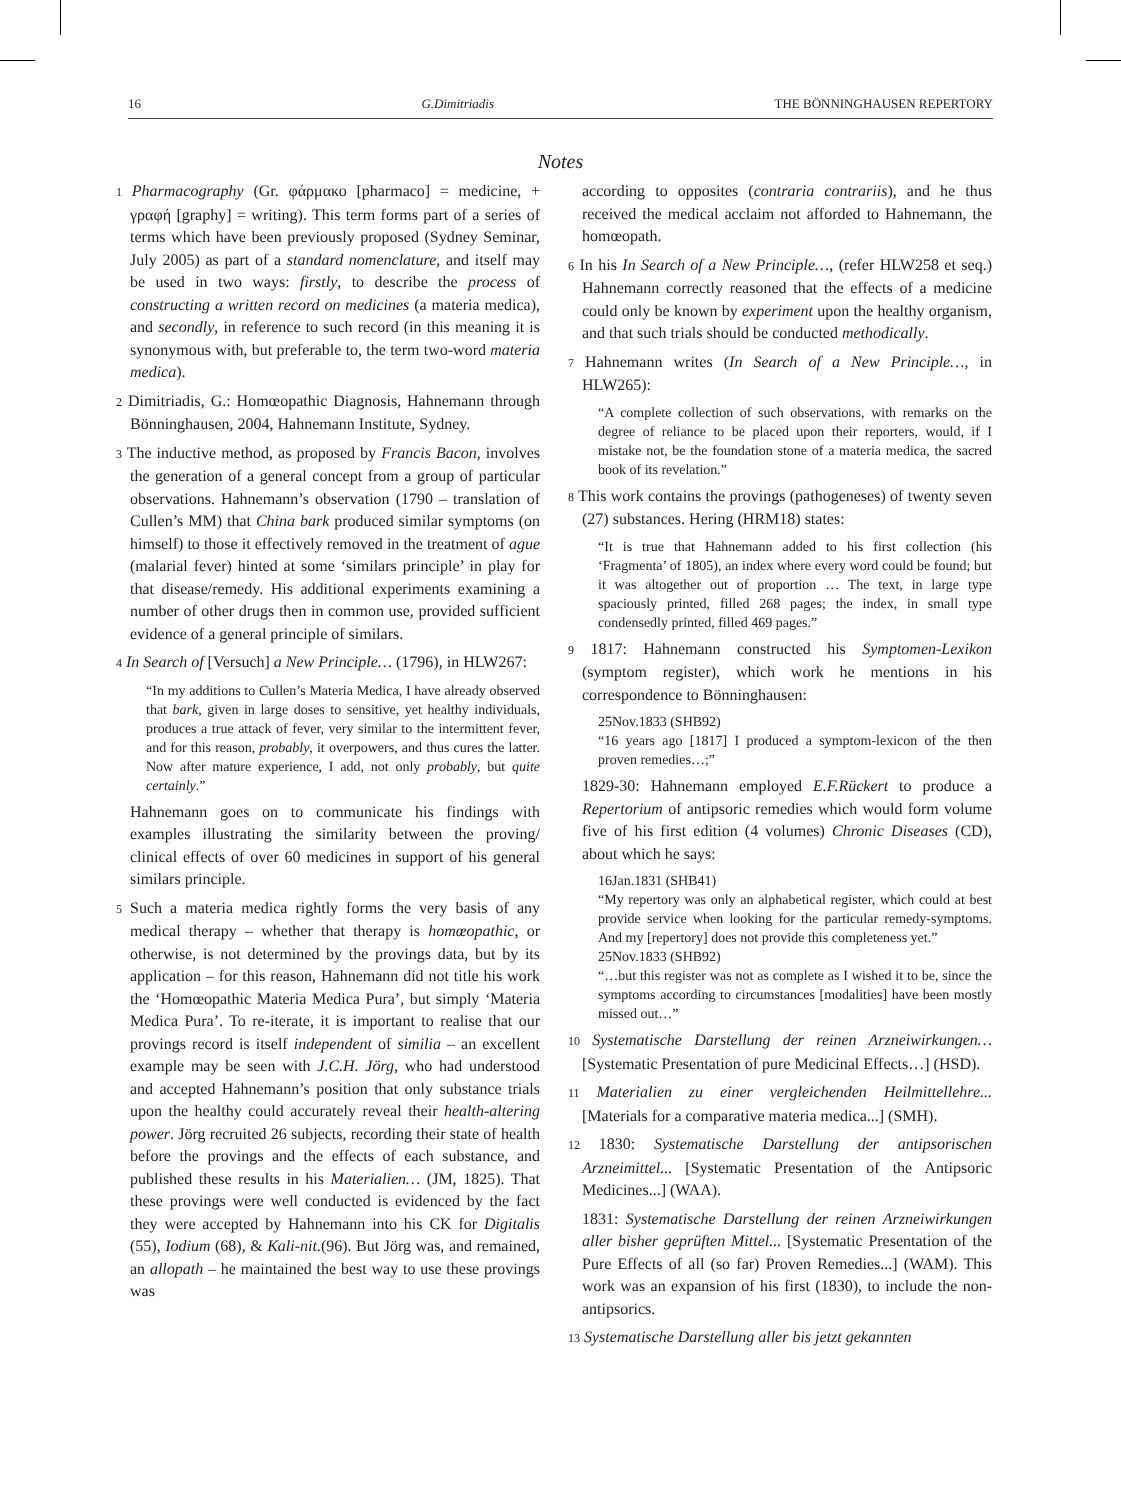16 G.Dimitriadis THE BÖNNINGHAUSEN REPERTORY
Notes
1 Pharmacography (Gr. φάρμακο [pharmaco] = medicine, + γραφή [graphy] = writing). This term forms part of a series of terms which have been previously proposed (Sydney Seminar, July 2005) as part of a standard nomenclature, and itself may be used in two ways: firstly, to describe the process of constructing a written record on medicines (a materia medica), and secondly, in reference to such record (in this meaning it is synonymous with, but preferable to, the term two-word materia medica).
2 Dimitriadis, G.: Homœopathic Diagnosis, Hahnemann through Bönninghausen, 2004, Hahnemann Institute, Sydney.
3 The inductive method, as proposed by Francis Bacon, involves the generation of a general concept from a group of particular observations. Hahnemann’s observation (1790 – translation of Cullen’s MM) that China bark produced similar symptoms (on himself) to those it effectively removed in the treatment of ague (malarial fever) hinted at some ‘similars principle’ in play for that disease/remedy. His additional experiments examining a number of other drugs then in common use, provided sufficient evidence of a general principle of similars.
4 In Search of [Versuch] a New Principle… (1796), in HLW267:
“In my additions to Cullen’s Materia Medica, I have already observed that bark, given in large doses to sensitive, yet healthy individuals, produces a true attack of fever, very similar to the intermittent fever, and for this reason, probably, it overpowers, and thus cures the latter. Now after mature experience, I add, not only probably, but quite certainly.”
Hahnemann goes on to communicate his findings with examples illustrating the similarity between the proving/ clinical effects of over 60 medicines in support of his general similars principle.
5 Such a materia medica rightly forms the very basis of any medical therapy – whether that therapy is homœopathic, or otherwise, is not determined by the provings data, but by its application – for this reason, Hahnemann did not title his work the ‘Homœopathic Materia Medica Pura’, but simply ‘Materia Medica Pura’. To re-iterate, it is important to realise that our provings record is itself independent of similia – an excellent example may be seen with J.C.H. Jörg, who had understood and accepted Hahnemann’s position that only substance trials upon the healthy could accurately reveal their health-altering power. Jörg recruited 26 subjects, recording their state of health before the provings and the effects of each substance, and published these results in his Materialien… (JM, 1825). That these provings were well conducted is evidenced by the fact they were accepted by Hahnemann into his CK for Digitalis (55), Iodium (68), & Kali-nit.(96). But Jörg was, and remained, an allopath – he maintained the best way to use these provings was
according to opposites (contraria contrariis), and he thus received the medical acclaim not afforded to Hahnemann, the homœopath.
6 In his In Search of a New Principle…, (refer HLW258 et seq.) Hahnemann correctly reasoned that the effects of a medicine could only be known by experiment upon the healthy organism, and that such trials should be conducted methodically.
7 Hahnemann writes (In Search of a New Principle…, in HLW265):
“A complete collection of such observations, with remarks on the degree of reliance to be placed upon their reporters, would, if I mistake not, be the foundation stone of a materia medica, the sacred book of its revelation.”
8 This work contains the provings (pathogeneses) of twenty seven (27) substances. Hering (HRM18) states:
“It is true that Hahnemann added to his first collection (his ‘Fragmenta’ of 1805), an index where every word could be found; but it was altogether out of proportion … The text, in large type spaciously printed, filled 268 pages; the index, in small type condensedly printed, filled 469 pages.”
9 1817: Hahnemann constructed his Symptomen-Lexikon (symptom register), which work he mentions in his correspondence to Bönninghausen:
25Nov.1833 (SHB92)
“16 years ago [1817] I produced a symptom-lexicon of the then proven remedies…;”
1829-30: Hahnemann employed E.F.Rückert to produce a Repertorium of antipsoric remedies which would form volume five of his first edition (4 volumes) Chronic Diseases (CD), about which he says:
16Jan.1831 (SHB41)
“My repertory was only an alphabetical register, which could at best provide service when looking for the particular remedy-symptoms. And my [repertory] does not provide this completeness yet.”
25Nov.1833 (SHB92)
“…but this register was not as complete as I wished it to be, since the symptoms according to circumstances [modalities] have been mostly missed out…”
10 Systematische Darstellung der reinen Arzneiwirkungen… [Systematic Presentation of pure Medicinal Effects…] (HSD).
11 Materialien zu einer vergleichenden Heilmittellehre... [Materials for a comparative materia medica...] (SMH).
12 1830: Systematische Darstellung der antipsorischen Arzneimittel... [Systematic Presentation of the Antipsoric Medicines...] (WAA).
1831: Systematische Darstellung der reinen Arzneiwirkungen aller bisher geprüften Mittel... [Systematic Presentation of the Pure Effects of all (so far) Proven Remedies...] (WAM). This work was an expansion of his first (1830), to include the non-antipsorics.
13 Systematische Darstellung aller bis jetzt gekannten